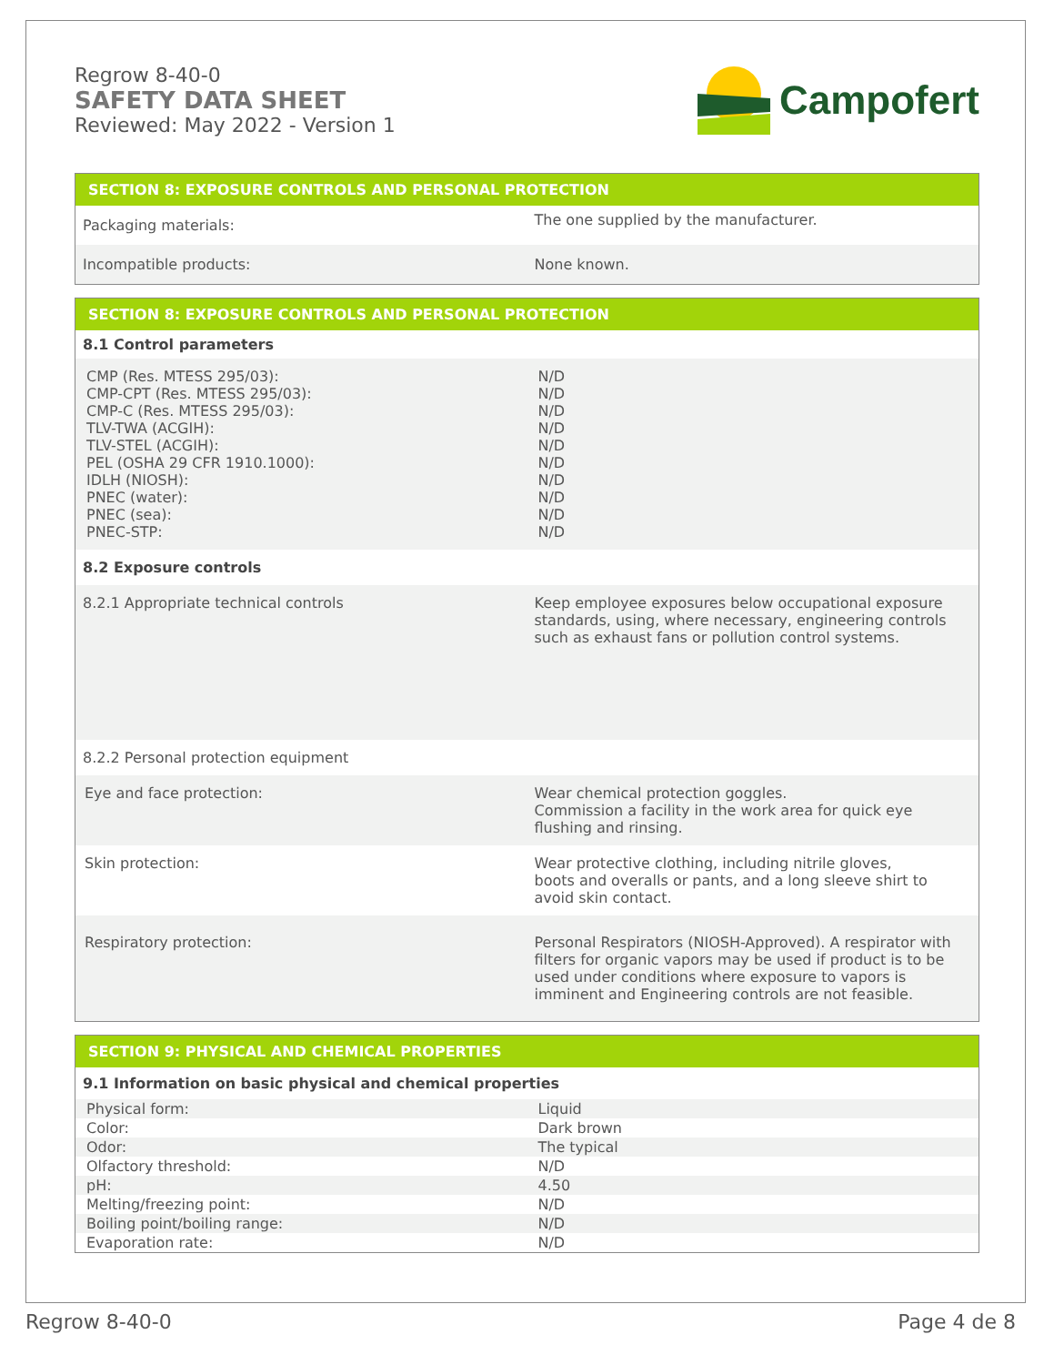Regrow 8-40-0
SAFETY DATA SHEET
Reviewed: May 2022 - Version 1
Campofert
| SECTION 8: EXPOSURE CONTROLS AND PERSONAL PROTECTION | |
| --- | --- |
| Packaging materials: | The one supplied by the manufacturer. |
| Incompatible products: | None known. |
| SECTION 8: EXPOSURE CONTROLS AND PERSONAL PROTECTION | |
| --- | --- |
| 8.1 Control parameters | |
| CMP (Res. MTESS 295/03): CMP-CPT (Res. MTESS 295/03): CMP-C (Res. MTESS 295/03): TLV-TWA (ACGIH): TLV-STEL (ACGIH): PEL (OSHA 29 CFR 1910.1000): IDLH (NIOSH): PNEC (water): PNEC (sea): PNEC-STP: | N/D N/D N/D N/D N/D N/D N/D N/D N/D N/D |
| 8.2 Exposure controls | |
| 8.2.1 Appropriate technical controls | Keep employee exposures below occupational exposure standards, using, where necessary, engineering controls such as exhaust fans or pollution control systems. |
| 8.2.2 Personal protection equipment | |
| Eye and face protection: | Wear chemical protection goggles. Commission a facility in the work area for quick eye flushing and rinsing. |
| Skin protection: | Wear protective clothing, including nitrile gloves, boots and overalls or pants, and a long sleeve shirt to avoid skin contact. |
| Respiratory protection: | Personal Respirators (NIOSH-Approved). A respirator with filters for organic vapors may be used if product is to be used under conditions where exposure to vapors is imminent and Engineering controls are not feasible. |
| SECTION 9: PHYSICAL AND CHEMICAL PROPERTIES | |
| --- | --- |
| 9.1 Information on basic physical and chemical properties | |
| Physical form: | Liquid |
| Color: | Dark brown |
| Odor: | The typical |
| Olfactory threshold: | N/D |
| pH: | 4.50 |
| Melting/freezing point: | N/D |
| Boiling point/boiling range: | N/D |
| Evaporation rate: | N/D |
Regrow 8-40-0 Page 4 de 8